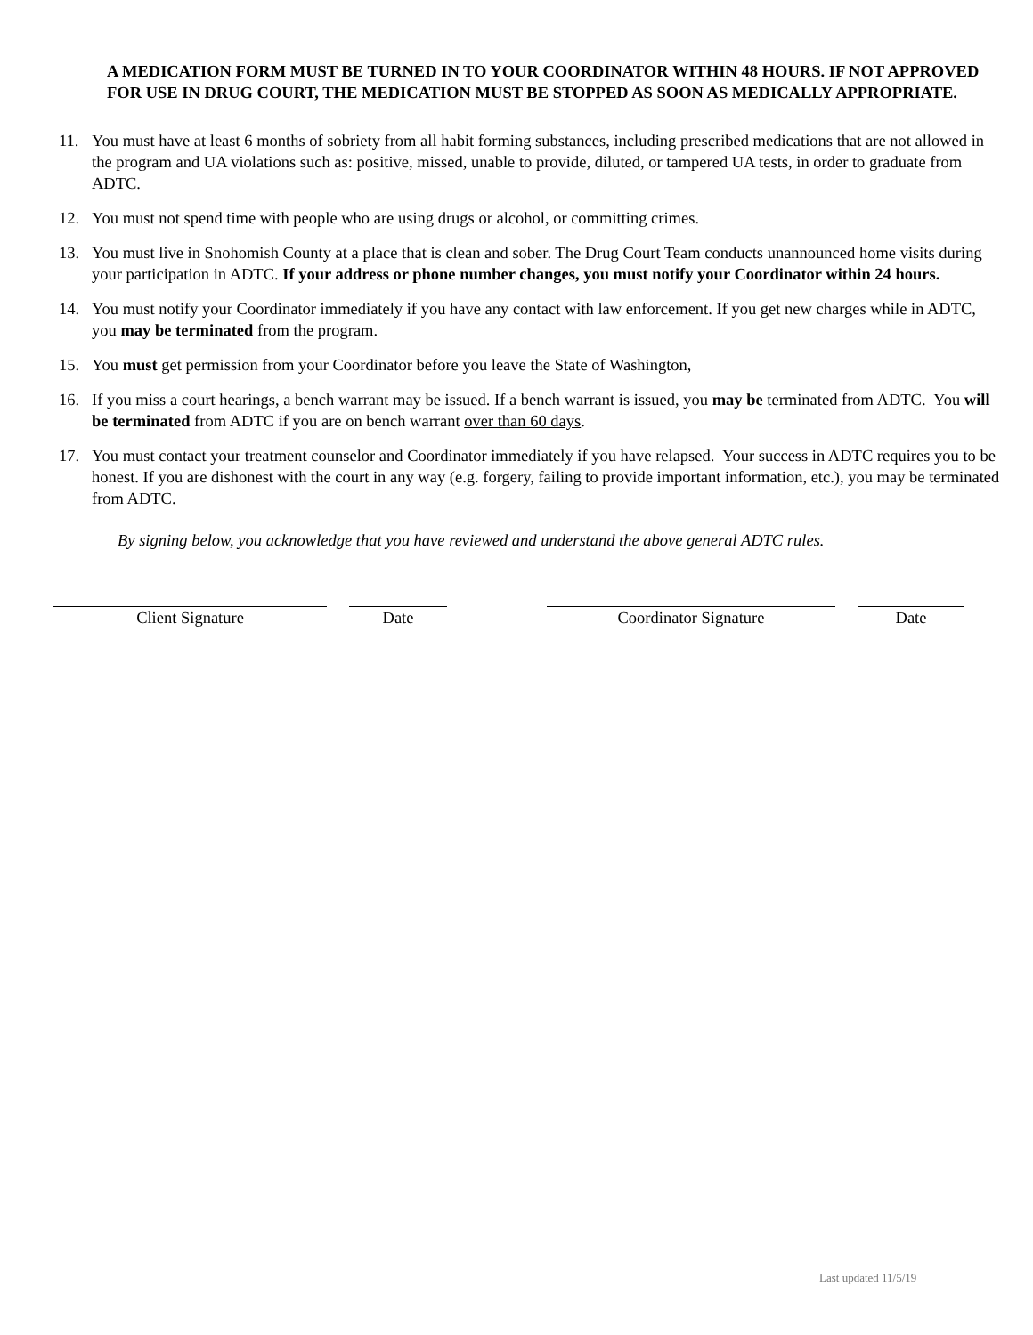A MEDICATION FORM MUST BE TURNED IN TO YOUR COORDINATOR WITHIN 48 HOURS. IF NOT APPROVED FOR USE IN DRUG COURT, THE MEDICATION MUST BE STOPPED AS SOON AS MEDICALLY APPROPRIATE.
11. You must have at least 6 months of sobriety from all habit forming substances, including prescribed medications that are not allowed in the program and UA violations such as: positive, missed, unable to provide, diluted, or tampered UA tests, in order to graduate from ADTC.
12. You must not spend time with people who are using drugs or alcohol, or committing crimes.
13. You must live in Snohomish County at a place that is clean and sober. The Drug Court Team conducts unannounced home visits during your participation in ADTC. If your address or phone number changes, you must notify your Coordinator within 24 hours.
14. You must notify your Coordinator immediately if you have any contact with law enforcement. If you get new charges while in ADTC, you may be terminated from the program.
15. You must get permission from your Coordinator before you leave the State of Washington,
16. If you miss a court hearings, a bench warrant may be issued. If a bench warrant is issued, you may be terminated from ADTC. You will be terminated from ADTC if you are on bench warrant over than 60 days.
17. You must contact your treatment counselor and Coordinator immediately if you have relapsed. Your success in ADTC requires you to be honest. If you are dishonest with the court in any way (e.g. forgery, failing to provide important information, etc.), you may be terminated from ADTC.
By signing below, you acknowledge that you have reviewed and understand the above general ADTC rules.
Client Signature Date Coordinator Signature Date
Last updated 11/5/19